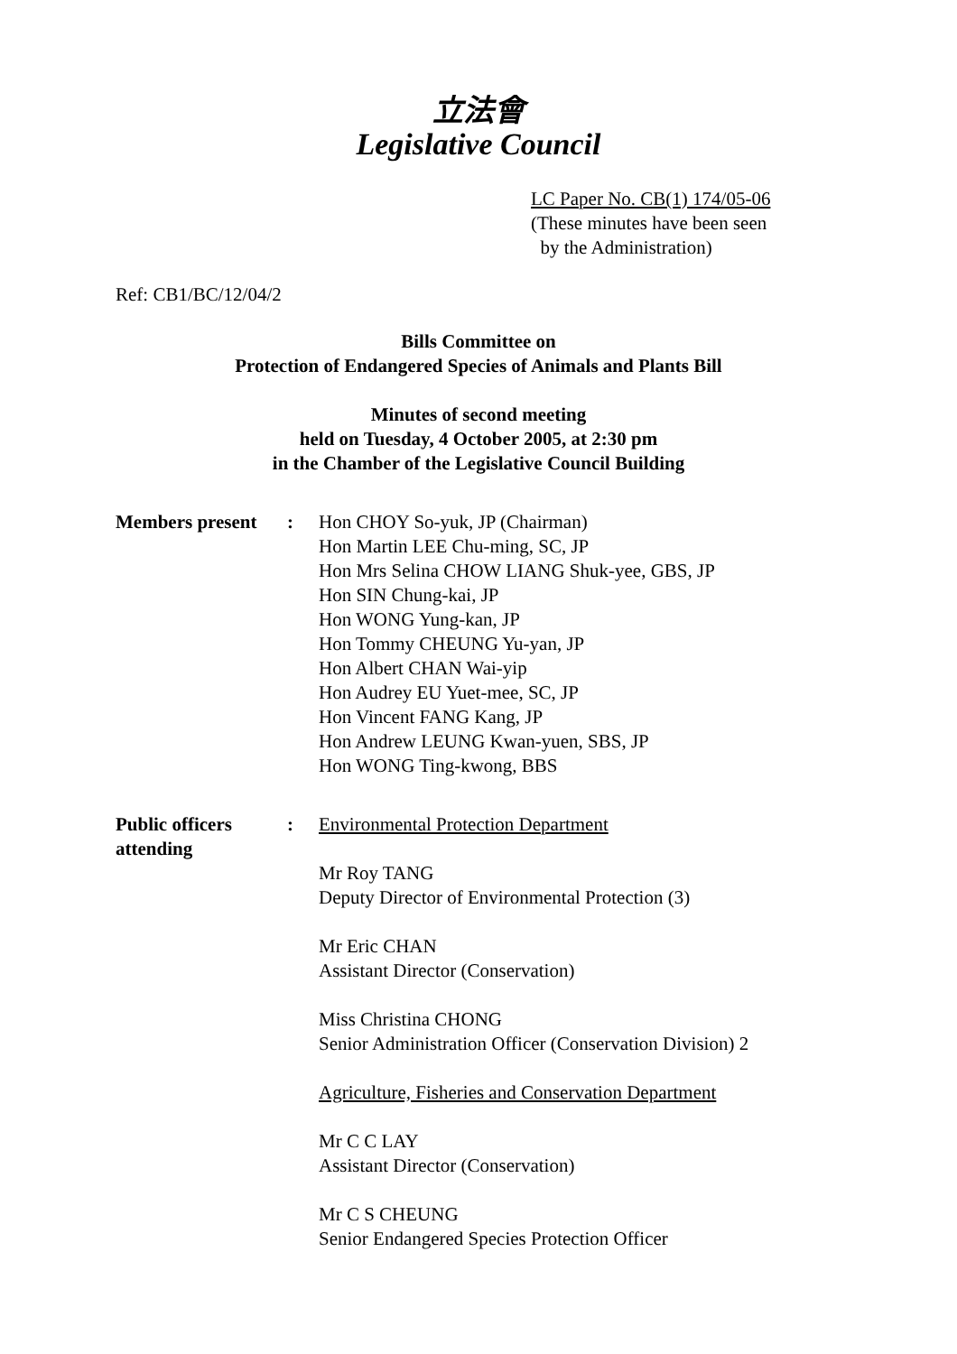立法會
Legislative Council
LC Paper No. CB(1) 174/05-06
(These minutes have been seen
by the Administration)
Ref: CB1/BC/12/04/2
Bills Committee on
Protection of Endangered Species of Animals and Plants Bill
Minutes of second meeting
held on Tuesday, 4 October 2005, at 2:30 pm
in the Chamber of the Legislative Council Building
Members present : Hon CHOY So-yuk, JP (Chairman)
Hon Martin LEE Chu-ming, SC, JP
Hon Mrs Selina CHOW LIANG Shuk-yee, GBS, JP
Hon SIN Chung-kai, JP
Hon WONG Yung-kan, JP
Hon Tommy CHEUNG Yu-yan, JP
Hon Albert CHAN Wai-yip
Hon Audrey EU Yuet-mee, SC, JP
Hon Vincent FANG Kang, JP
Hon Andrew LEUNG Kwan-yuen, SBS, JP
Hon WONG Ting-kwong, BBS
Public officers attending
: Environmental Protection Department
Mr Roy TANG
Deputy Director of Environmental Protection (3)
Mr Eric CHAN
Assistant Director (Conservation)
Miss Christina CHONG
Senior Administration Officer (Conservation Division) 2
Agriculture, Fisheries and Conservation Department
Mr C C LAY
Assistant Director (Conservation)
Mr C S CHEUNG
Senior Endangered Species Protection Officer